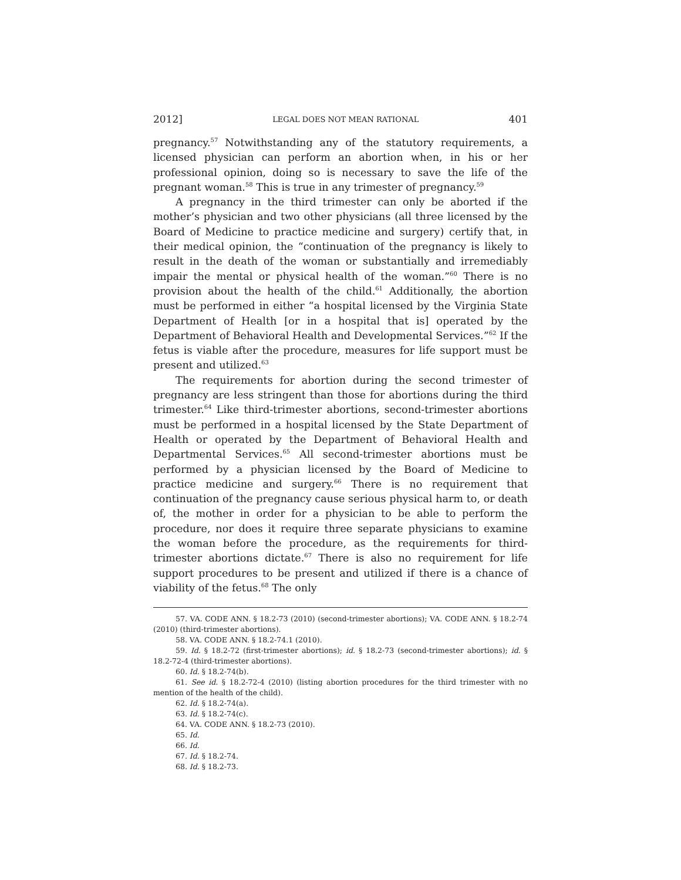2012] LEGAL DOES NOT MEAN RATIONAL 401
pregnancy.<sup>57</sup> Notwithstanding any of the statutory requirements, a licensed physician can perform an abortion when, in his or her professional opinion, doing so is necessary to save the life of the pregnant woman.<sup>58</sup> This is true in any trimester of pregnancy.<sup>59</sup>
A pregnancy in the third trimester can only be aborted if the mother’s physician and two other physicians (all three licensed by the Board of Medicine to practice medicine and surgery) certify that, in their medical opinion, the “continuation of the pregnancy is likely to result in the death of the woman or substantially and irremediably impair the mental or physical health of the woman.”<sup>60</sup> There is no provision about the health of the child.<sup>61</sup> Additionally, the abortion must be performed in either “a hospital licensed by the Virginia State Department of Health [or in a hospital that is] operated by the Department of Behavioral Health and Developmental Services.”<sup>62</sup> If the fetus is viable after the procedure, measures for life support must be present and utilized.<sup>63</sup>
The requirements for abortion during the second trimester of pregnancy are less stringent than those for abortions during the third trimester.<sup>64</sup> Like third-trimester abortions, second-trimester abortions must be performed in a hospital licensed by the State Department of Health or operated by the Department of Behavioral Health and Departmental Services.<sup>65</sup> All second-trimester abortions must be performed by a physician licensed by the Board of Medicine to practice medicine and surgery.<sup>66</sup> There is no requirement that continuation of the pregnancy cause serious physical harm to, or death of, the mother in order for a physician to be able to perform the procedure, nor does it require three separate physicians to examine the woman before the procedure, as the requirements for third-trimester abortions dictate.<sup>67</sup> There is also no requirement for life support procedures to be present and utilized if there is a chance of viability of the fetus.<sup>68</sup> The only
57. VA. CODE ANN. § 18.2-73 (2010) (second-trimester abortions); VA. CODE ANN. § 18.2-74 (2010) (third-trimester abortions).
58. VA. CODE ANN. § 18.2-74.1 (2010).
59. Id. § 18.2-72 (first-trimester abortions); id. § 18.2-73 (second-trimester abortions); id. § 18.2-72-4 (third-trimester abortions).
60. Id. § 18.2-74(b).
61. See id. § 18.2-72-4 (2010) (listing abortion procedures for the third trimester with no mention of the health of the child).
62. Id. § 18.2-74(a).
63. Id. § 18.2-74(c).
64. VA. CODE ANN. § 18.2-73 (2010).
65. Id.
66. Id.
67. Id. § 18.2-74.
68. Id. § 18.2-73.